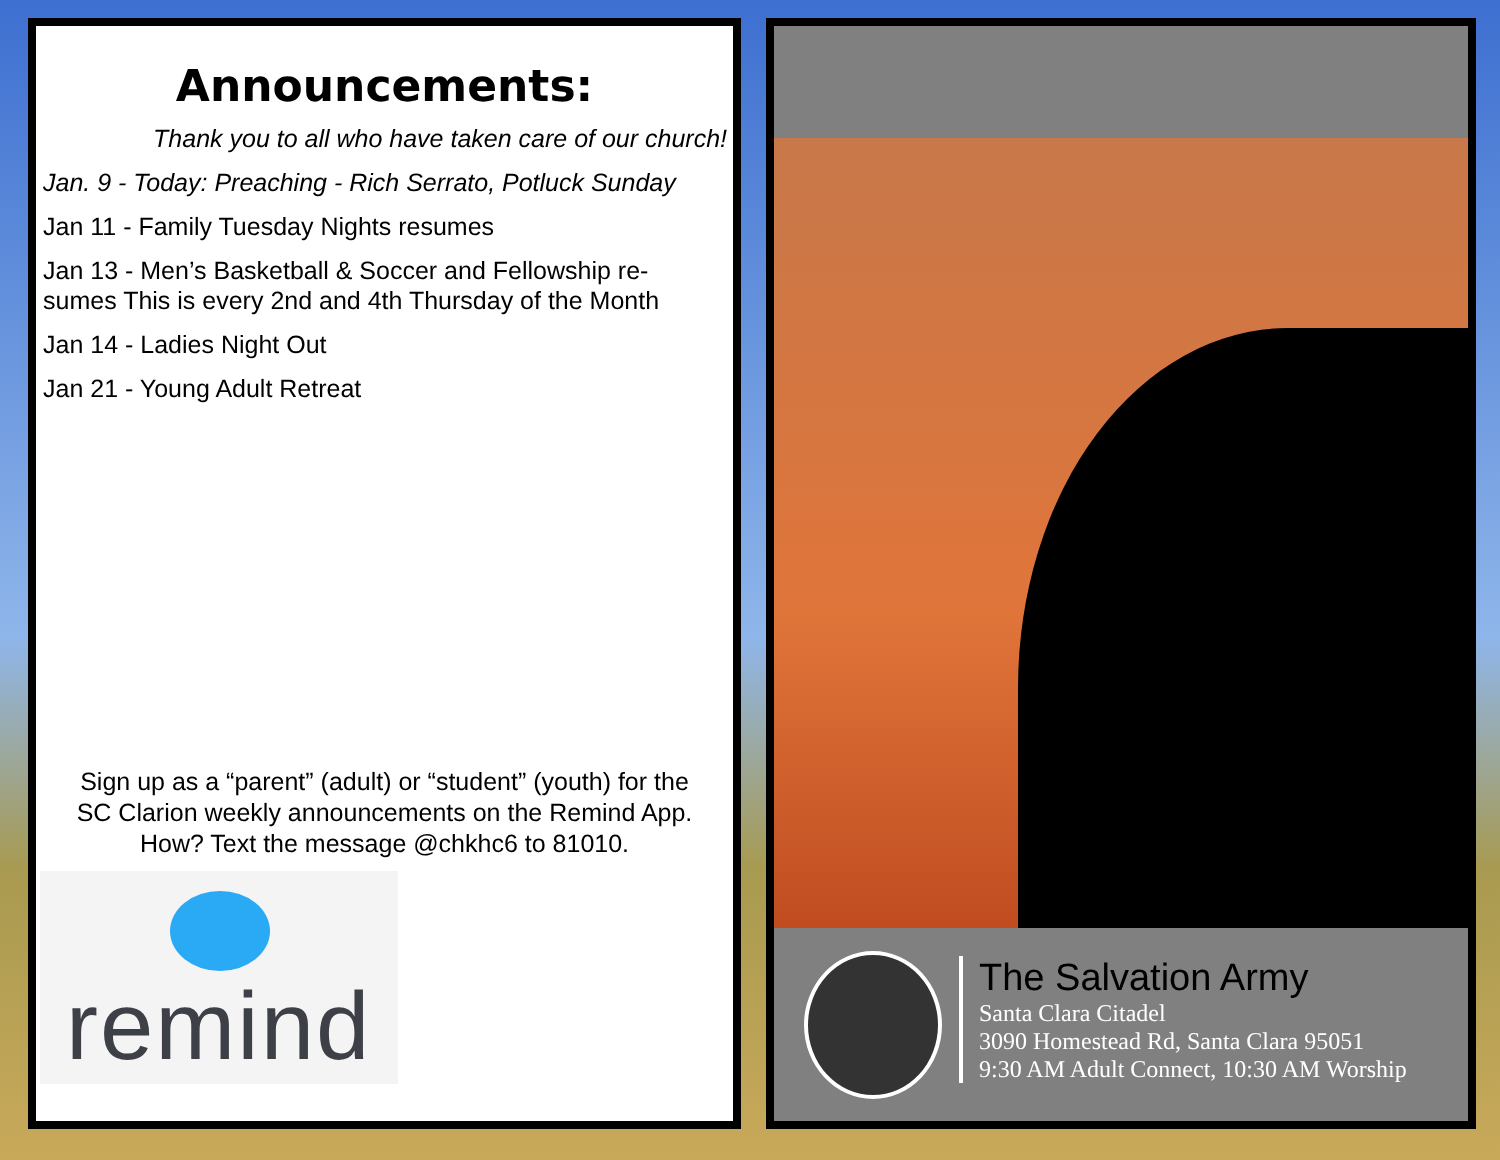Announcements:
Thank you to all who have taken care of our church!
Jan. 9 - Today: Preaching - Rich Serrato, Potluck Sunday
Jan 11 - Family Tuesday Nights resumes
Jan 13 - Men’s Basketball & Soccer and Fellowship re-
sumes This is every 2nd and 4th Thursday of the Month
Jan 14 - Ladies Night Out
Jan 21 - Young Adult Retreat
Sign up as a “parent” (adult) or “student” (youth) for the
SC Clarion weekly announcements on the Remind App.
How? Text the message @chkhc6 to 81010.
remind
The Salvation Army
Santa Clara Citadel
3090 Homestead Rd, Santa Clara 95051
9:30 AM Adult Connect, 10:30 AM Worship